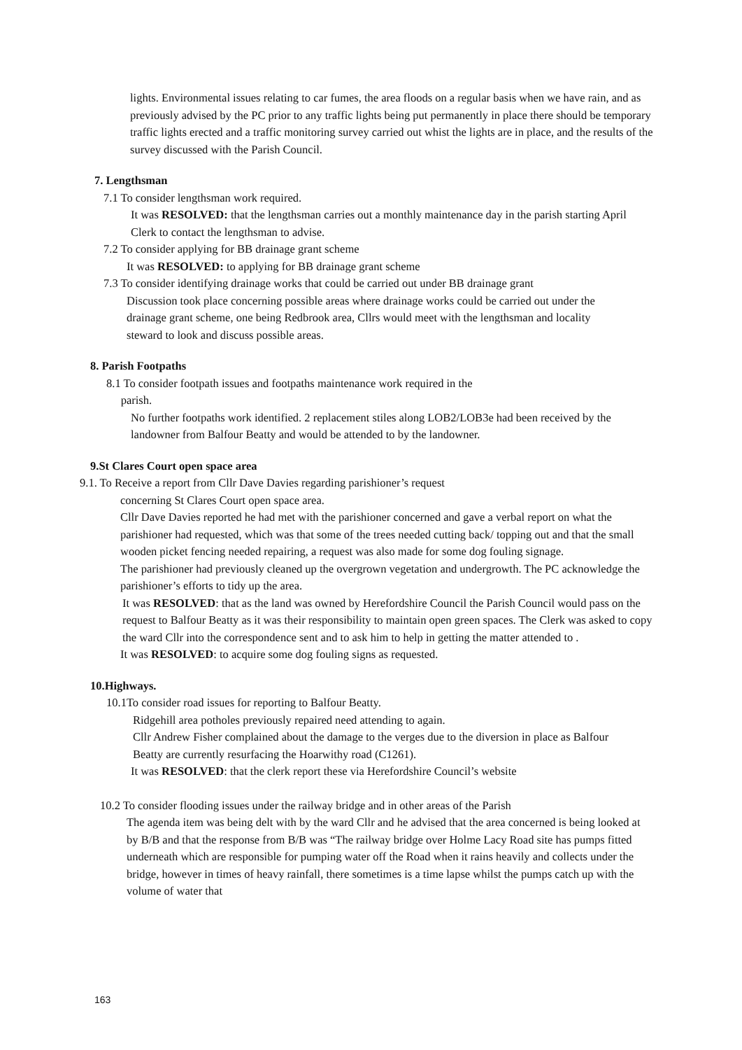lights. Environmental issues relating to car fumes, the area floods on a regular basis when we have rain, and as previously advised by the PC prior to any traffic lights being put permanently in place there should be temporary traffic lights erected and a traffic monitoring survey carried out whist the lights are in place, and the results of the survey discussed with the Parish Council.
7. Lengthsman
7.1 To consider lengthsman work required.
It was RESOLVED: that the lengthsman carries out a monthly maintenance day in the parish starting April Clerk to contact the lengthsman to advise.
7.2 To consider applying for BB drainage grant scheme
It was RESOLVED: to applying for BB drainage grant scheme
7.3 To consider identifying drainage works that could be carried out under BB drainage grant
Discussion took place concerning possible areas where drainage works could be carried out under the drainage grant scheme, one being Redbrook area, Cllrs would meet with the lengthsman and locality steward to look and discuss possible areas.
8. Parish Footpaths
8.1 To consider footpath issues and footpaths maintenance work required in the
parish.
No further footpaths work identified. 2 replacement stiles along LOB2/LOB3e had been received by the landowner from Balfour Beatty and would be attended to by the landowner.
9.St Clares Court open space area
9.1. To Receive a report from Cllr Dave Davies regarding parishioner’s request
concerning St Clares Court open space area.
Cllr Dave Davies reported he had met with the parishioner concerned and gave a verbal report on what the parishioner had requested, which was that some of the trees needed cutting back/ topping out and that the small wooden picket fencing needed repairing, a request was also made for some dog fouling signage.
The parishioner had previously cleaned up the overgrown vegetation and undergrowth. The PC acknowledge the parishioner’s efforts to tidy up the area.
It was RESOLVED: that as the land was owned by Herefordshire Council the Parish Council would pass on the request to Balfour Beatty as it was their responsibility to maintain open green spaces. The Clerk was asked to copy the ward Cllr into the correspondence sent and to ask him to help in getting the matter attended to .
It was RESOLVED: to acquire some dog fouling signs as requested.
10.Highways.
10.1To consider road issues for reporting to Balfour Beatty.
Ridgehill area potholes previously repaired need attending to again.
Cllr Andrew Fisher complained about the damage to the verges due to the diversion in place as Balfour Beatty are currently resurfacing the Hoarwithy road (C1261).
It was RESOLVED: that the clerk report these via Herefordshire Council’s website
10.2 To consider flooding issues under the railway bridge and in other areas of the Parish
The agenda item was being delt with by the ward Cllr and he advised that the area concerned is being looked at by B/B and that the response from B/B was “The railway bridge over Holme Lacy Road site has pumps fitted underneath which are responsible for pumping water off the Road when it rains heavily and collects under the bridge, however in times of heavy rainfall, there sometimes is a time lapse whilst the pumps catch up with the volume of water that
163